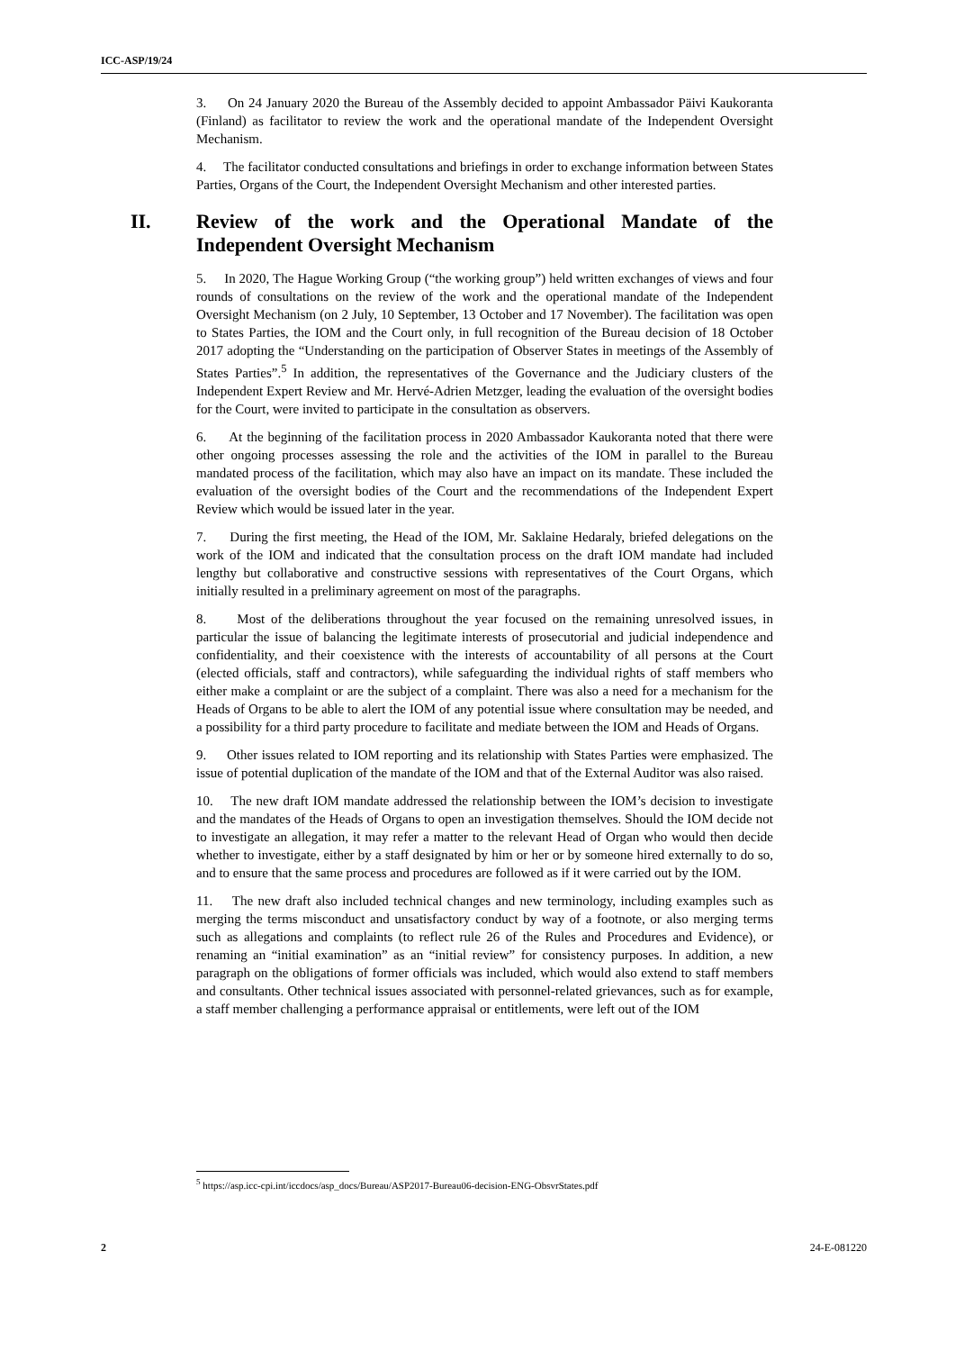ICC-ASP/19/24
3. On 24 January 2020 the Bureau of the Assembly decided to appoint Ambassador Päivi Kaukoranta (Finland) as facilitator to review the work and the operational mandate of the Independent Oversight Mechanism.
4. The facilitator conducted consultations and briefings in order to exchange information between States Parties, Organs of the Court, the Independent Oversight Mechanism and other interested parties.
II. Review of the work and the Operational Mandate of the Independent Oversight Mechanism
5. In 2020, The Hague Working Group (“the working group”) held written exchanges of views and four rounds of consultations on the review of the work and the operational mandate of the Independent Oversight Mechanism (on 2 July, 10 September, 13 October and 17 November). The facilitation was open to States Parties, the IOM and the Court only, in full recognition of the Bureau decision of 18 October 2017 adopting the “Understanding on the participation of Observer States in meetings of the Assembly of States Parties”.<sup>5</sup> In addition, the representatives of the Governance and the Judiciary clusters of the Independent Expert Review and Mr. Hervé-Adrien Metzger, leading the evaluation of the oversight bodies for the Court, were invited to participate in the consultation as observers.
6. At the beginning of the facilitation process in 2020 Ambassador Kaukoranta noted that there were other ongoing processes assessing the role and the activities of the IOM in parallel to the Bureau mandated process of the facilitation, which may also have an impact on its mandate. These included the evaluation of the oversight bodies of the Court and the recommendations of the Independent Expert Review which would be issued later in the year.
7. During the first meeting, the Head of the IOM, Mr. Saklaine Hedaraly, briefed delegations on the work of the IOM and indicated that the consultation process on the draft IOM mandate had included lengthy but collaborative and constructive sessions with representatives of the Court Organs, which initially resulted in a preliminary agreement on most of the paragraphs.
8. Most of the deliberations throughout the year focused on the remaining unresolved issues, in particular the issue of balancing the legitimate interests of prosecutorial and judicial independence and confidentiality, and their coexistence with the interests of accountability of all persons at the Court (elected officials, staff and contractors), while safeguarding the individual rights of staff members who either make a complaint or are the subject of a complaint. There was also a need for a mechanism for the Heads of Organs to be able to alert the IOM of any potential issue where consultation may be needed, and a possibility for a third party procedure to facilitate and mediate between the IOM and Heads of Organs.
9. Other issues related to IOM reporting and its relationship with States Parties were emphasized. The issue of potential duplication of the mandate of the IOM and that of the External Auditor was also raised.
10. The new draft IOM mandate addressed the relationship between the IOM’s decision to investigate and the mandates of the Heads of Organs to open an investigation themselves. Should the IOM decide not to investigate an allegation, it may refer a matter to the relevant Head of Organ who would then decide whether to investigate, either by a staff designated by him or her or by someone hired externally to do so, and to ensure that the same process and procedures are followed as if it were carried out by the IOM.
11. The new draft also included technical changes and new terminology, including examples such as merging the terms misconduct and unsatisfactory conduct by way of a footnote, or also merging terms such as allegations and complaints (to reflect rule 26 of the Rules and Procedures and Evidence), or renaming an “initial examination” as an “initial review” for consistency purposes. In addition, a new paragraph on the obligations of former officials was included, which would also extend to staff members and consultants. Other technical issues associated with personnel-related grievances, such as for example, a staff member challenging a performance appraisal or entitlements, were left out of the IOM
<sup>5</sup> https://asp.icc-cpi.int/iccdocs/asp_docs/Bureau/ASP2017-Bureau06-decision-ENG-ObsvrStates.pdf
2 24-E-081220